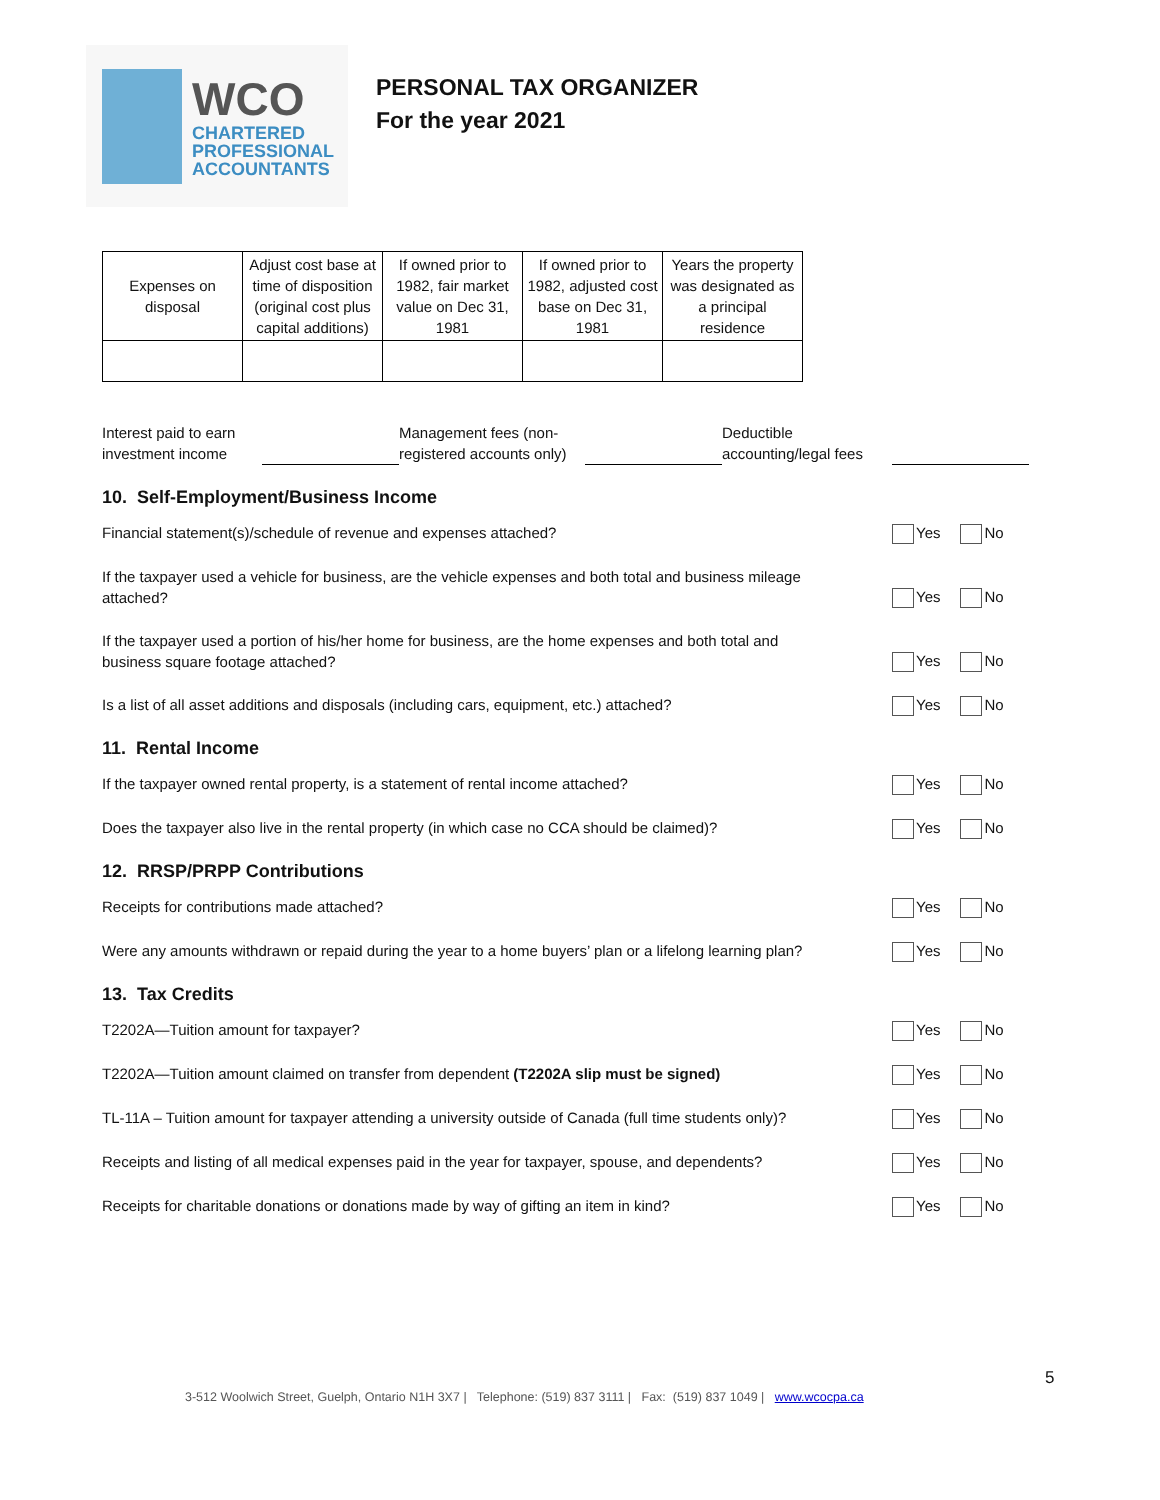WCO
CHARTERED
PROFESSIONAL
ACCOUNTANTS
PERSONAL TAX ORGANIZER
For the year 2021
| Expenses on disposal | Adjust cost base at time of disposition (original cost plus capital additions) | If owned prior to 1982, fair market value on Dec 31, 1981 | If owned prior to 1982, adjusted cost base on Dec 31, 1981 | Years the property was designated as a principal residence |
Interest paid to earn
investment income
Management fees (non-
registered accounts only)
Deductible
accounting/legal fees
10. Self-Employment/Business Income
Financial statement(s)/schedule of revenue and expenses attached? Yes No
If the taxpayer used a vehicle for business, are the vehicle expenses and both total and business mileage attached?
Yes No
If the taxpayer used a portion of his/her home for business, are the home expenses and both total and business square footage attached?
Yes No
Is a list of all asset additions and disposals (including cars, equipment, etc.) attached?
Yes No
11. Rental Income
If the taxpayer owned rental property, is a statement of rental income attached? Yes No
Does the taxpayer also live in the rental property (in which case no CCA should be claimed)?
Yes No
12. RRSP/PRPP Contributions
Receipts for contributions made attached? Yes No
Were any amounts withdrawn or repaid during the year to a home buyers’ plan or a lifelong learning plan?
Yes No
13. Tax Credits
T2202A—Tuition amount for taxpayer? Yes No
T2202A—Tuition amount claimed on transfer from dependent (T2202A slip must be signed)
Yes No
TL-11A – Tuition amount for taxpayer attending a university outside of Canada (full time students only)?
Yes No
Receipts and listing of all medical expenses paid in the year for taxpayer, spouse, and dependents?
Yes No
Receipts for charitable donations or donations made by way of gifting an item in kind?
Yes No
5
3-512 Woolwich Street, Guelph, Ontario N1H 3X7 | Telephone: (519) 837 3111 | Fax: (519) 837 1049 | www.wcocpa.ca